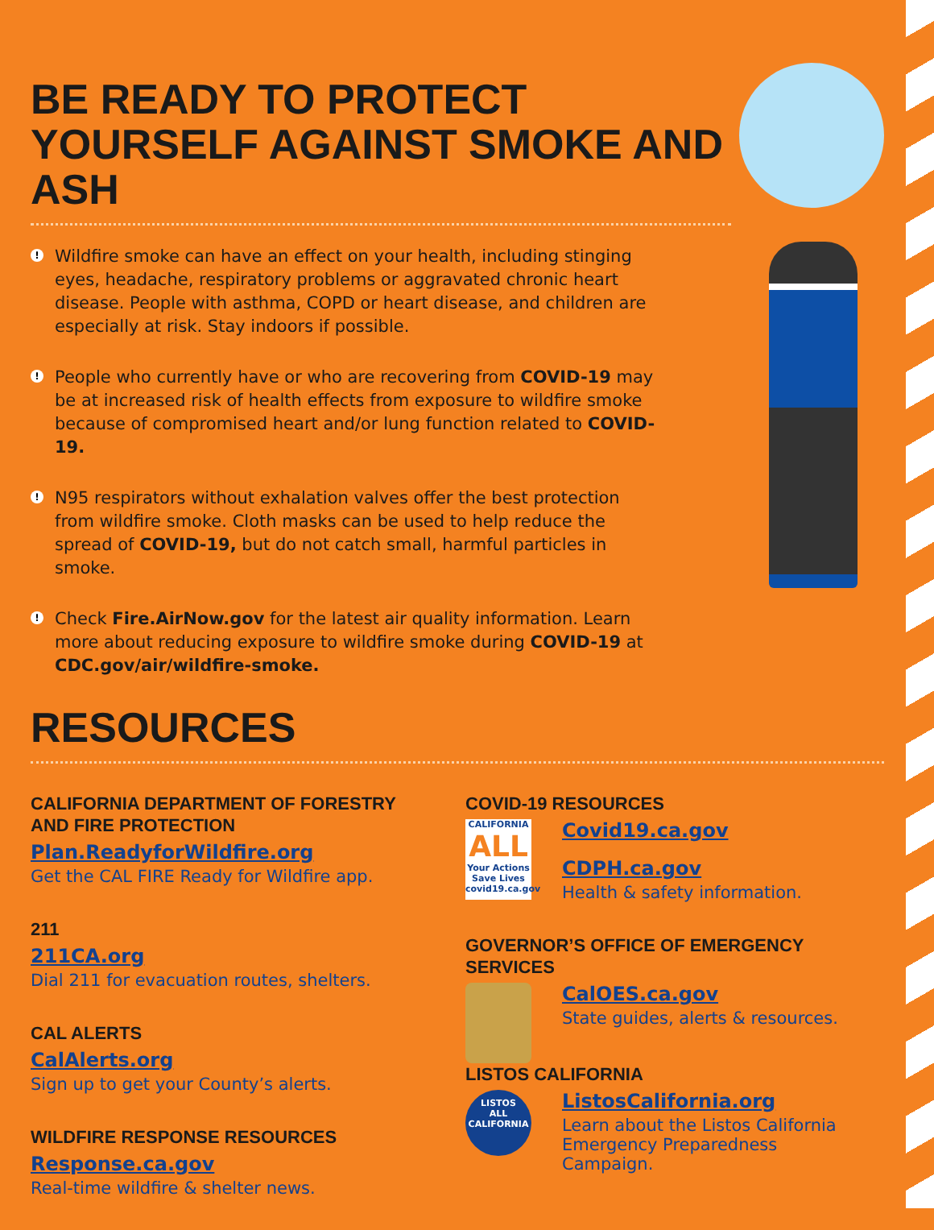BE READY TO PROTECT YOURSELF AGAINST SMOKE AND ASH
! Wildfire smoke can have an effect on your health, including stinging eyes, headache, respiratory problems or aggravated chronic heart disease. People with asthma, COPD or heart disease, and children are especially at risk. Stay indoors if possible.
! People who currently have or who are recovering from COVID-19 may be at increased risk of health effects from exposure to wildfire smoke because of compromised heart and/or lung function related to COVID-19.
! N95 respirators without exhalation valves offer the best protection from wildfire smoke. Cloth masks can be used to help reduce the spread of COVID-19, but do not catch small, harmful particles in smoke.
! Check Fire.AirNow.gov for the latest air quality information. Learn more about reducing exposure to wildfire smoke during COVID-19 at CDC.gov/air/wildfire-smoke.
RESOURCES
CALIFORNIA DEPARTMENT OF FORESTRY AND FIRE PROTECTION
Plan.ReadyforWildfire.org
Get the CAL FIRE Ready for Wildfire app.
211
211CA.org
Dial 211 for evacuation routes, shelters.
CAL ALERTS
CalAlerts.org
Sign up to get your County’s alerts.
WILDFIRE RESPONSE RESOURCES
Response.ca.gov
Real-time wildfire & shelter news.
COVID-19 RESOURCES
CALIFORNIA
ALL
Your Actions Save Lives covid19.ca.gov
Covid19.ca.gov
CDPH.ca.gov
Health & safety information.
GOVERNOR’S OFFICE OF EMERGENCY SERVICES
CalOES.ca.gov
State guides, alerts & resources.
LISTOS CALIFORNIA
LISTOS
ALL
CALIFORNIA
ListosCalifornia.org
Learn about the Listos California Emergency Preparedness Campaign.